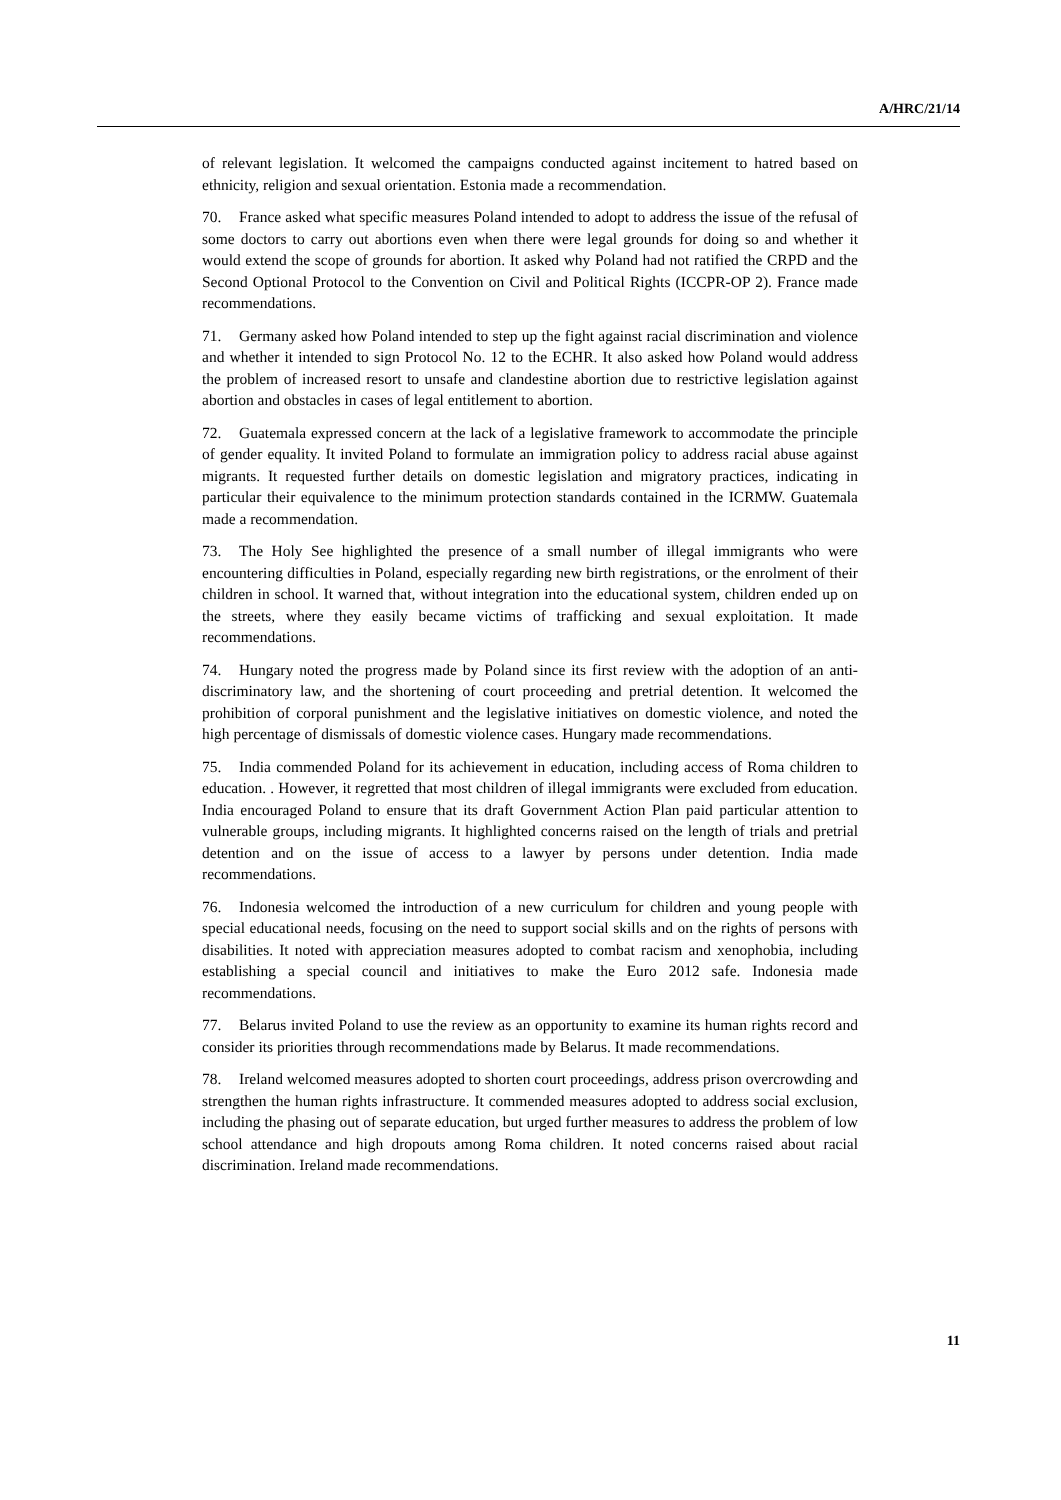A/HRC/21/14
of relevant legislation. It welcomed the campaigns conducted against incitement to hatred based on ethnicity, religion and sexual orientation. Estonia made a recommendation.
70. France asked what specific measures Poland intended to adopt to address the issue of the refusal of some doctors to carry out abortions even when there were legal grounds for doing so and whether it would extend the scope of grounds for abortion. It asked why Poland had not ratified the CRPD and the Second Optional Protocol to the Convention on Civil and Political Rights (ICCPR-OP 2). France made recommendations.
71. Germany asked how Poland intended to step up the fight against racial discrimination and violence and whether it intended to sign Protocol No. 12 to the ECHR. It also asked how Poland would address the problem of increased resort to unsafe and clandestine abortion due to restrictive legislation against abortion and obstacles in cases of legal entitlement to abortion.
72. Guatemala expressed concern at the lack of a legislative framework to accommodate the principle of gender equality. It invited Poland to formulate an immigration policy to address racial abuse against migrants. It requested further details on domestic legislation and migratory practices, indicating in particular their equivalence to the minimum protection standards contained in the ICRMW. Guatemala made a recommendation.
73. The Holy See highlighted the presence of a small number of illegal immigrants who were encountering difficulties in Poland, especially regarding new birth registrations, or the enrolment of their children in school. It warned that, without integration into the educational system, children ended up on the streets, where they easily became victims of trafficking and sexual exploitation. It made recommendations.
74. Hungary noted the progress made by Poland since its first review with the adoption of an anti-discriminatory law, and the shortening of court proceeding and pretrial detention. It welcomed the prohibition of corporal punishment and the legislative initiatives on domestic violence, and noted the high percentage of dismissals of domestic violence cases. Hungary made recommendations.
75. India commended Poland for its achievement in education, including access of Roma children to education. . However, it regretted that most children of illegal immigrants were excluded from education. India encouraged Poland to ensure that its draft Government Action Plan paid particular attention to vulnerable groups, including migrants. It highlighted concerns raised on the length of trials and pretrial detention and on the issue of access to a lawyer by persons under detention. India made recommendations.
76. Indonesia welcomed the introduction of a new curriculum for children and young people with special educational needs, focusing on the need to support social skills and on the rights of persons with disabilities. It noted with appreciation measures adopted to combat racism and xenophobia, including establishing a special council and initiatives to make the Euro 2012 safe. Indonesia made recommendations.
77. Belarus invited Poland to use the review as an opportunity to examine its human rights record and consider its priorities through recommendations made by Belarus. It made recommendations.
78. Ireland welcomed measures adopted to shorten court proceedings, address prison overcrowding and strengthen the human rights infrastructure. It commended measures adopted to address social exclusion, including the phasing out of separate education, but urged further measures to address the problem of low school attendance and high dropouts among Roma children. It noted concerns raised about racial discrimination. Ireland made recommendations.
11